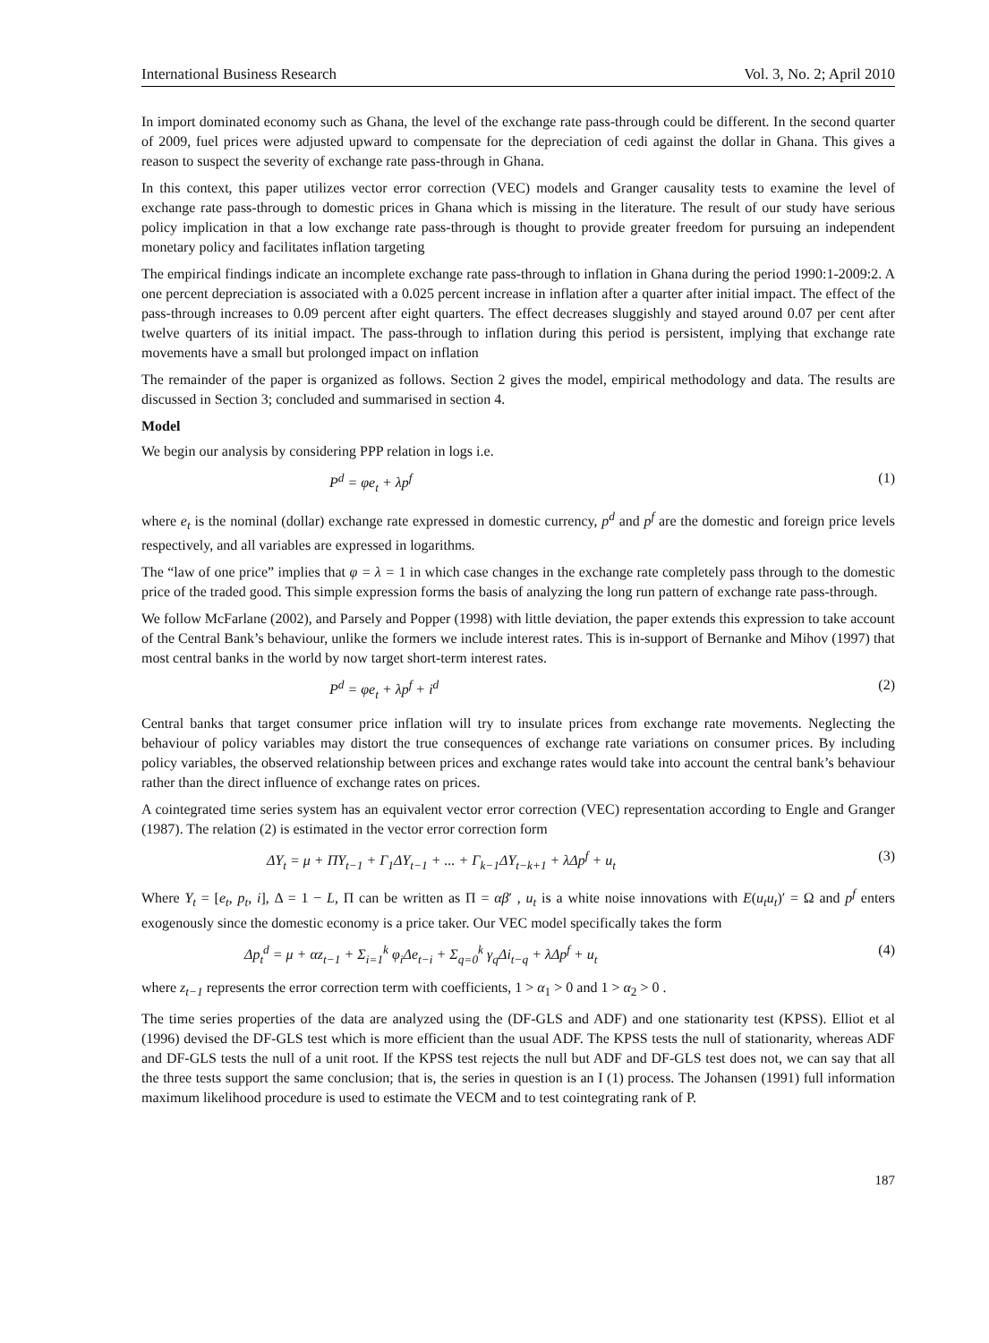International Business Research Vol. 3, No. 2; April 2010
In import dominated economy such as Ghana, the level of the exchange rate pass-through could be different. In the second quarter of 2009, fuel prices were adjusted upward to compensate for the depreciation of cedi against the dollar in Ghana. This gives a reason to suspect the severity of exchange rate pass-through in Ghana.
In this context, this paper utilizes vector error correction (VEC) models and Granger causality tests to examine the level of exchange rate pass-through to domestic prices in Ghana which is missing in the literature. The result of our study have serious policy implication in that a low exchange rate pass-through is thought to provide greater freedom for pursuing an independent monetary policy and facilitates inflation targeting
The empirical findings indicate an incomplete exchange rate pass-through to inflation in Ghana during the period 1990:1-2009:2. A one percent depreciation is associated with a 0.025 percent increase in inflation after a quarter after initial impact. The effect of the pass-through increases to 0.09 percent after eight quarters. The effect decreases sluggishly and stayed around 0.07 per cent after twelve quarters of its initial impact. The pass-through to inflation during this period is persistent, implying that exchange rate movements have a small but prolonged impact on inflation
The remainder of the paper is organized as follows. Section 2 gives the model, empirical methodology and data. The results are discussed in Section 3; concluded and summarised in section 4.
Model
We begin our analysis by considering PPP relation in logs i.e.
P<sup>d</sup> = φe<sub>t</sub> + λp<sup>f</sup> (1)
where e<sub>t</sub> is the nominal (dollar) exchange rate expressed in domestic currency, p<sup>d</sup> and p<sup>f</sup> are the domestic and foreign price levels respectively, and all variables are expressed in logarithms.
The “law of one price” implies that φ = λ = 1 in which case changes in the exchange rate completely pass through to the domestic price of the traded good. This simple expression forms the basis of analyzing the long run pattern of exchange rate pass-through.
We follow McFarlane (2002), and Parsely and Popper (1998) with little deviation, the paper extends this expression to take account of the Central Bank’s behaviour, unlike the formers we include interest rates. This is in-support of Bernanke and Mihov (1997) that most central banks in the world by now target short-term interest rates.
P<sup>d</sup> = φe<sub>t</sub> + λp<sup>f</sup> + i<sup>d</sup> (2)
Central banks that target consumer price inflation will try to insulate prices from exchange rate movements. Neglecting the behaviour of policy variables may distort the true consequences of exchange rate variations on consumer prices. By including policy variables, the observed relationship between prices and exchange rates would take into account the central bank’s behaviour rather than the direct influence of exchange rates on prices.
A cointegrated time series system has an equivalent vector error correction (VEC) representation according to Engle and Granger (1987). The relation (2) is estimated in the vector error correction form
ΔY<sub>t</sub> = μ + ΠY<sub>t−1</sub> + Γ<sub>1</sub>ΔY<sub>t−1</sub> + ... + Γ<sub>k−1</sub>ΔY<sub>t−k+1</sub> + λΔp<sup>f</sup> + u<sub>t</sub> (3)
Where Y<sub>t</sub> = [e<sub>t</sub>, p<sub>t</sub>, i], Δ = 1 − L, Π can be written as Π = αβ′ , u<sub>t</sub> is a white noise innovations with E(u<sub>t</sub>u<sub>t</sub>)′ = Ω and p<sup>f</sup> enters exogenously since the domestic economy is a price taker. Our VEC model specifically takes the form
Δp<sub>t</sub><sup>d</sup> = μ + αz<sub>t−1</sub> + Σ<sub>i=1</sub><sup>k</sup> φ<sub>i</sub>Δe<sub>t−i</sub> + Σ<sub>q=0</sub><sup>k</sup> γ<sub>q</sub>Δi<sub>t−q</sub> + λΔp<sup>f</sup> + u<sub>t</sub> (4)
where z<sub>t−1</sub> represents the error correction term with coefficients, 1 > α<sub>1</sub> > 0 and 1 > α<sub>2</sub> > 0 .
The time series properties of the data are analyzed using the (DF-GLS and ADF) and one stationarity test (KPSS). Elliot et al (1996) devised the DF-GLS test which is more efficient than the usual ADF. The KPSS tests the null of stationarity, whereas ADF and DF-GLS tests the null of a unit root. If the KPSS test rejects the null but ADF and DF-GLS test does not, we can say that all the three tests support the same conclusion; that is, the series in question is an I (1) process. The Johansen (1991) full information maximum likelihood procedure is used to estimate the VECM and to test cointegrating rank of P.
187